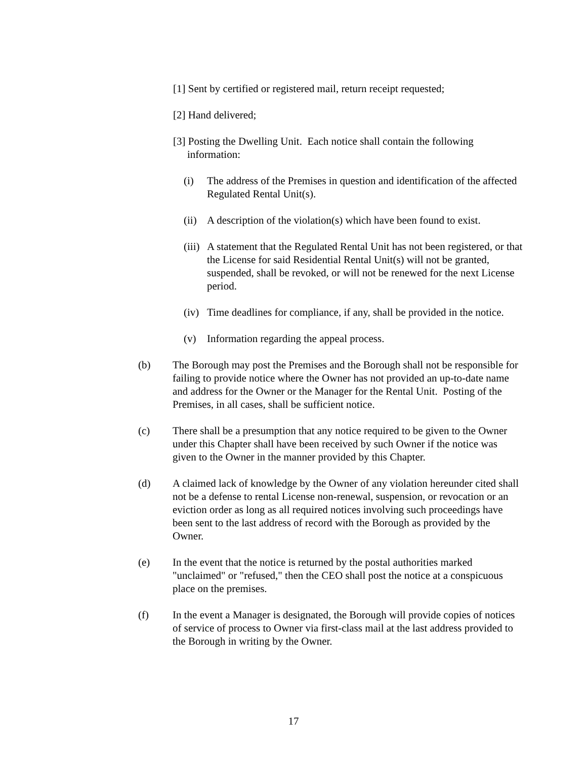[1] Sent by certified or registered mail, return receipt requested;
[2] Hand delivered;
[3] Posting the Dwelling Unit. Each notice shall contain the following
information:
(i) The address of the Premises in question and identification of the affected Regulated Rental Unit(s).
(ii)
A description of the violation(s) which have been found to exist.
(iii)
A statement that the Regulated Rental Unit has not been registered, or that the License for said Residential Rental Unit(s) will not be granted, suspended, shall be revoked, or will not be renewed for the next License period.
(iv)
Time deadlines for compliance, if any, shall be provided in the notice.
(v) Information regarding the appeal process.
(b) The Borough may post the Premises and the Borough shall not be responsible for failing to provide notice where the Owner has not provided an up-to-date name and address for the Owner or the Manager for the Rental Unit. Posting of the Premises, in all cases, shall be sufficient notice.
(c) There shall be a presumption that any notice required to be given to the Owner under this Chapter shall have been received by such Owner if the notice was given to the Owner in the manner provided by this Chapter.
(d) A claimed lack of knowledge by the Owner of any violation hereunder cited shall not be a defense to rental License non-renewal, suspension, or revocation or an eviction order as long as all required notices involving such proceedings have been sent to the last address of record with the Borough as provided by the Owner.
(e) In the event that the notice is returned by the postal authorities marked "unclaimed" or "refused," then the CEO shall post the notice at a conspicuous place on the premises.
(f) In the event a Manager is designated, the Borough will provide copies of notices of service of process to Owner via first-class mail at the last address provided to the Borough in writing by the Owner.
17